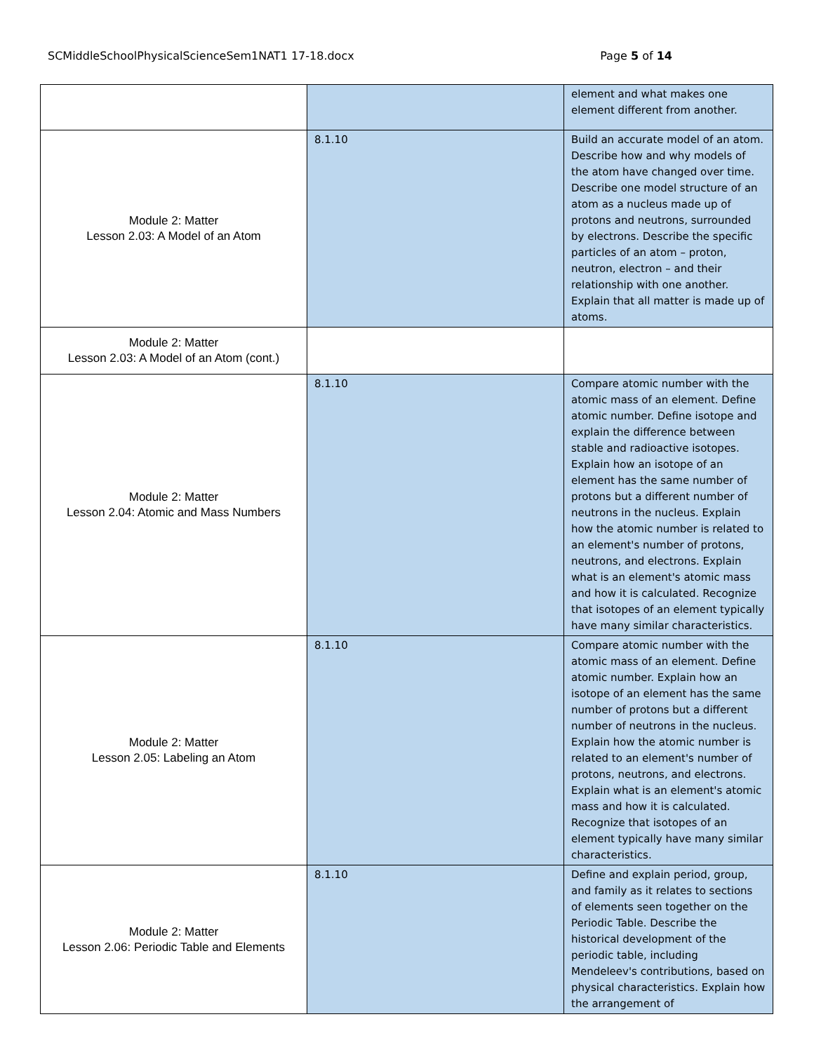SCMiddleSchoolPhysicalScienceSem1NAT1 17-18.docx Page 5 of 14
| | | element and what makes one element different from another. |
| Module 2: Matter Lesson 2.03: A Model of an Atom | 8.1.10 | Build an accurate model of an atom. Describe how and why models of the atom have changed over time. Describe one model structure of an atom as a nucleus made up of protons and neutrons, surrounded by electrons. Describe the specific particles of an atom – proton, neutron, electron – and their relationship with one another. Explain that all matter is made up of atoms. |
| Module 2: Matter Lesson 2.03: A Model of an Atom (cont.) | | |
| Module 2: Matter Lesson 2.04: Atomic and Mass Numbers | 8.1.10 | Compare atomic number with the atomic mass of an element. Define atomic number. Define isotope and explain the difference between stable and radioactive isotopes. Explain how an isotope of an element has the same number of protons but a different number of neutrons in the nucleus. Explain how the atomic number is related to an element's number of protons, neutrons, and electrons. Explain what is an element's atomic mass and how it is calculated. Recognize that isotopes of an element typically have many similar characteristics. |
| Module 2: Matter Lesson 2.05: Labeling an Atom | 8.1.10 | Compare atomic number with the atomic mass of an element. Define atomic number. Explain how an isotope of an element has the same number of protons but a different number of neutrons in the nucleus. Explain how the atomic number is related to an element's number of protons, neutrons, and electrons. Explain what is an element's atomic mass and how it is calculated. Recognize that isotopes of an element typically have many similar characteristics. |
| Module 2: Matter Lesson 2.06: Periodic Table and Elements | 8.1.10 | Define and explain period, group, and family as it relates to sections of elements seen together on the Periodic Table. Describe the historical development of the periodic table, including Mendeleev's contributions, based on physical characteristics. Explain how the arrangement of |